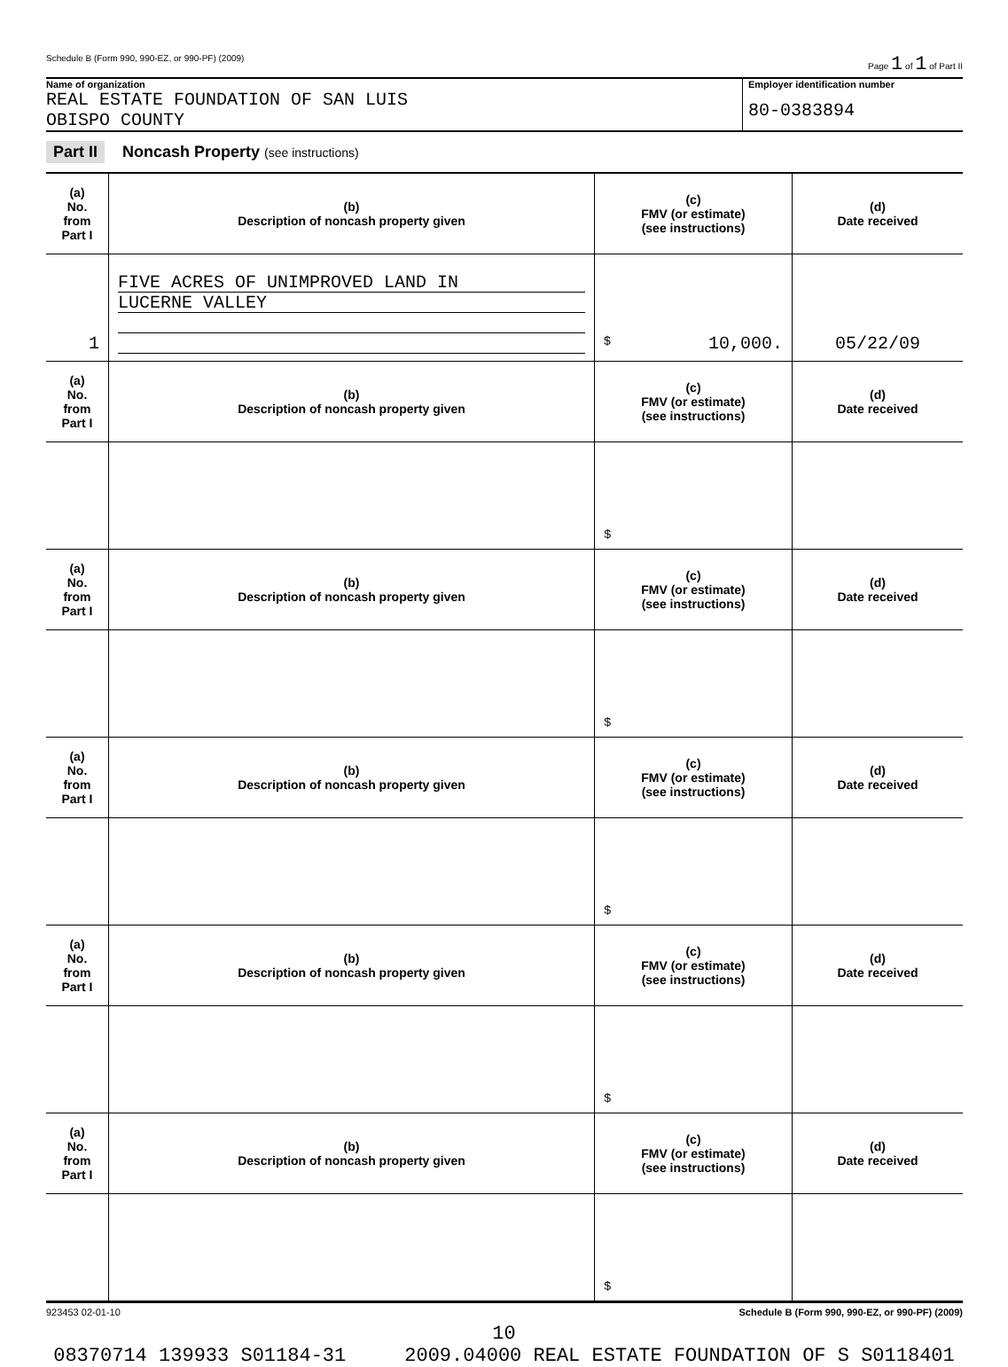Schedule B (Form 990, 990-EZ, or 990-PF) (2009) Page 1 of 1 of Part II
Name of organization
REAL ESTATE FOUNDATION OF SAN LUIS
OBISPO COUNTY
Employer identification number
80-0383894
Part II Noncash Property (see instructions)
| (a) No. from Part I | (b) Description of noncash property given | (c) FMV (or estimate) (see instructions) | (d) Date received |
| 1 | FIVE ACRES OF UNIMPROVED LAND IN LUCERNE VALLEY | $ 10,000. | 05/22/09 |
| (a) No. from Part I | (b) Description of noncash property given | (c) FMV (or estimate) (see instructions) | (d) Date received |
| | | $ | |
| (a) No. from Part I | (b) Description of noncash property given | (c) FMV (or estimate) (see instructions) | (d) Date received |
| | | $ | |
| (a) No. from Part I | (b) Description of noncash property given | (c) FMV (or estimate) (see instructions) | (d) Date received |
| | | $ | |
| (a) No. from Part I | (b) Description of noncash property given | (c) FMV (or estimate) (see instructions) | (d) Date received |
| | | $ | |
| (a) No. from Part I | (b) Description of noncash property given | (c) FMV (or estimate) (see instructions) | (d) Date received |
| | | $ | |
923453 02-01-10 Schedule B (Form 990, 990-EZ, or 990-PF) (2009)
10
08370714 139933 S01184-31 2009.04000 REAL ESTATE FOUNDATION OF S S0118401